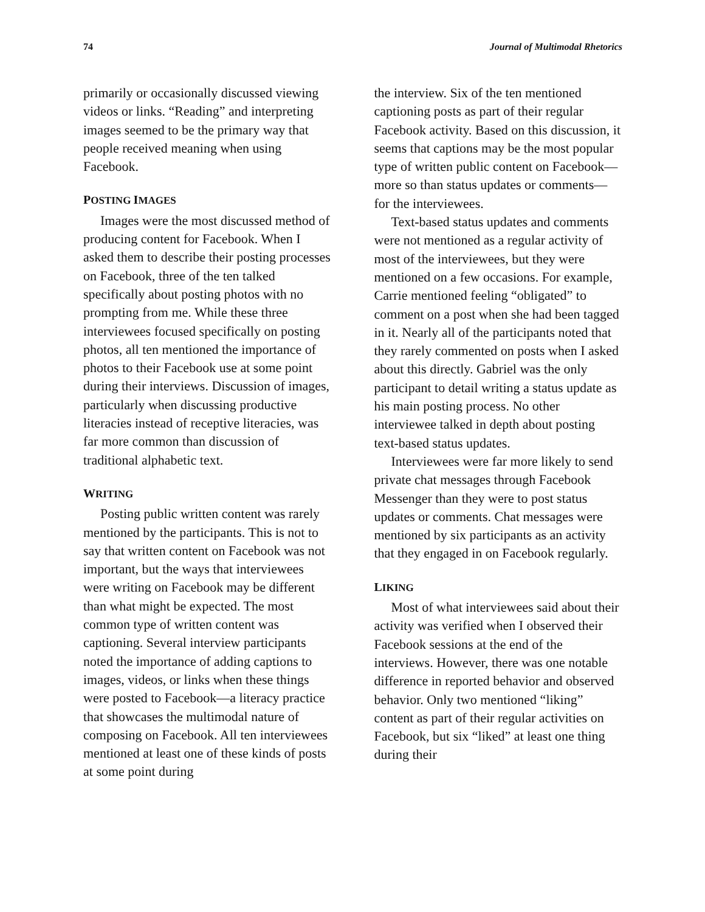74 Journal of Multimodal Rhetorics
primarily or occasionally discussed viewing videos or links. “Reading” and interpreting images seemed to be the primary way that people received meaning when using Facebook.
POSTING IMAGES
Images were the most discussed method of producing content for Facebook. When I asked them to describe their posting processes on Facebook, three of the ten talked specifically about posting photos with no prompting from me. While these three interviewees focused specifically on posting photos, all ten mentioned the importance of photos to their Facebook use at some point during their interviews. Discussion of images, particularly when discussing productive literacies instead of receptive literacies, was far more common than discussion of traditional alphabetic text.
WRITING
Posting public written content was rarely mentioned by the participants. This is not to say that written content on Facebook was not important, but the ways that interviewees were writing on Facebook may be different than what might be expected. The most common type of written content was captioning. Several interview participants noted the importance of adding captions to images, videos, or links when these things were posted to Facebook—a literacy practice that showcases the multimodal nature of composing on Facebook. All ten interviewees mentioned at least one of these kinds of posts at some point during
the interview. Six of the ten mentioned captioning posts as part of their regular Facebook activity. Based on this discussion, it seems that captions may be the most popular type of written public content on Facebook—more so than status updates or comments—for the interviewees.
Text-based status updates and comments were not mentioned as a regular activity of most of the interviewees, but they were mentioned on a few occasions. For example, Carrie mentioned feeling “obligated” to comment on a post when she had been tagged in it. Nearly all of the participants noted that they rarely commented on posts when I asked about this directly. Gabriel was the only participant to detail writing a status update as his main posting process. No other interviewee talked in depth about posting text-based status updates.
Interviewees were far more likely to send private chat messages through Facebook Messenger than they were to post status updates or comments. Chat messages were mentioned by six participants as an activity that they engaged in on Facebook regularly.
LIKING
Most of what interviewees said about their activity was verified when I observed their Facebook sessions at the end of the interviews. However, there was one notable difference in reported behavior and observed behavior. Only two mentioned “liking” content as part of their regular activities on Facebook, but six “liked” at least one thing during their